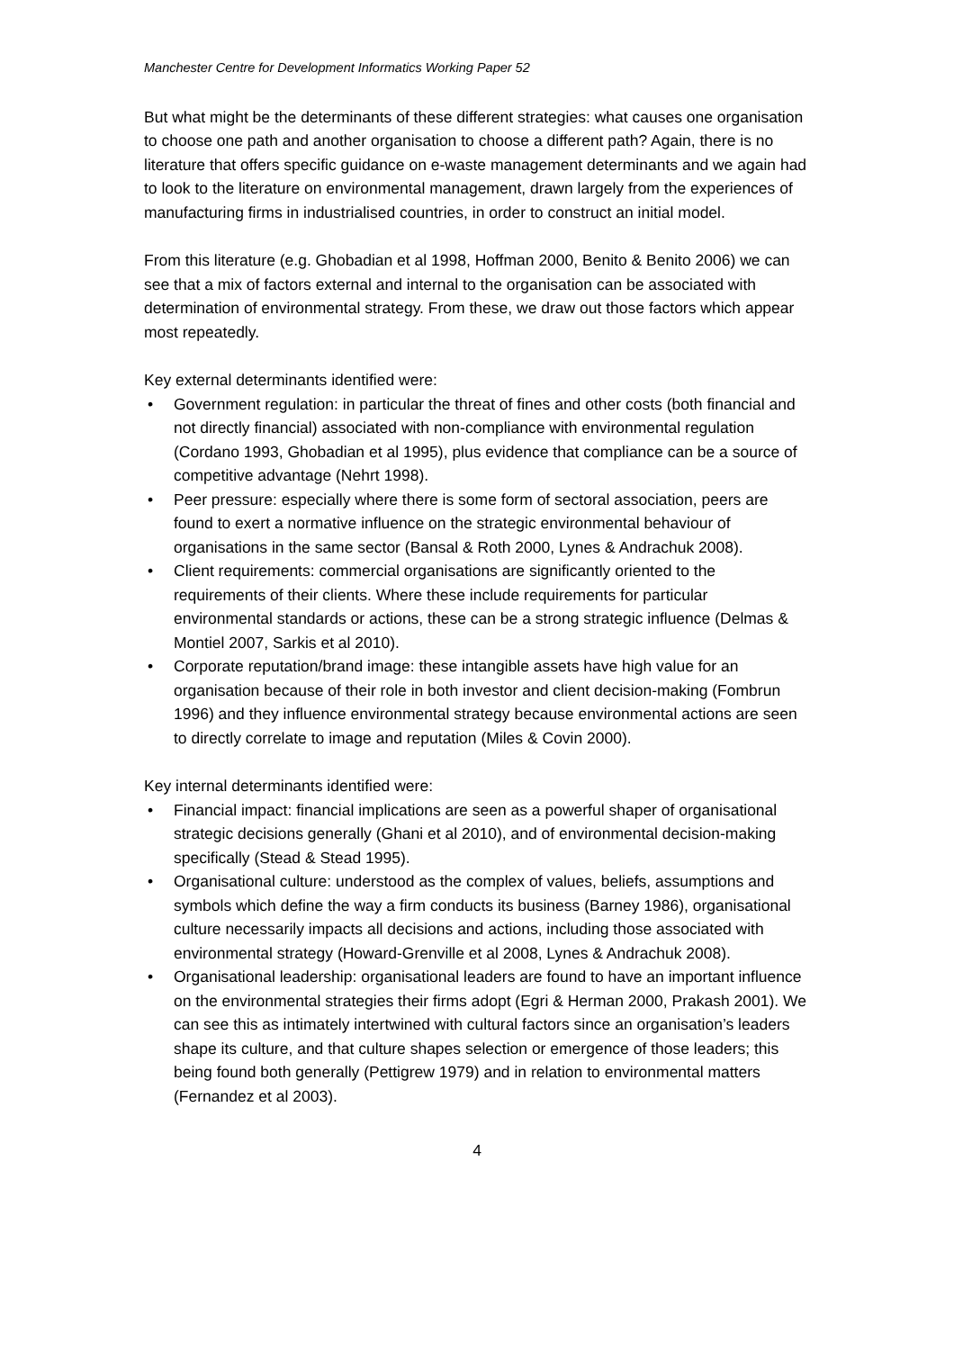Manchester Centre for Development Informatics Working Paper 52
But what might be the determinants of these different strategies: what causes one organisation to choose one path and another organisation to choose a different path? Again, there is no literature that offers specific guidance on e-waste management determinants and we again had to look to the literature on environmental management, drawn largely from the experiences of manufacturing firms in industrialised countries, in order to construct an initial model.
From this literature (e.g. Ghobadian et al 1998, Hoffman 2000, Benito & Benito 2006) we can see that a mix of factors external and internal to the organisation can be associated with determination of environmental strategy. From these, we draw out those factors which appear most repeatedly.
Key external determinants identified were:
• Government regulation: in particular the threat of fines and other costs (both financial and not directly financial) associated with non-compliance with environmental regulation (Cordano 1993, Ghobadian et al 1995), plus evidence that compliance can be a source of competitive advantage (Nehrt 1998).
• Peer pressure: especially where there is some form of sectoral association, peers are found to exert a normative influence on the strategic environmental behaviour of organisations in the same sector (Bansal & Roth 2000, Lynes & Andrachuk 2008).
• Client requirements: commercial organisations are significantly oriented to the requirements of their clients. Where these include requirements for particular environmental standards or actions, these can be a strong strategic influence (Delmas & Montiel 2007, Sarkis et al 2010).
• Corporate reputation/brand image: these intangible assets have high value for an organisation because of their role in both investor and client decision-making (Fombrun 1996) and they influence environmental strategy because environmental actions are seen to directly correlate to image and reputation (Miles & Covin 2000).
Key internal determinants identified were:
• Financial impact: financial implications are seen as a powerful shaper of organisational strategic decisions generally (Ghani et al 2010), and of environmental decision-making specifically (Stead & Stead 1995).
• Organisational culture: understood as the complex of values, beliefs, assumptions and symbols which define the way a firm conducts its business (Barney 1986), organisational culture necessarily impacts all decisions and actions, including those associated with environmental strategy (Howard-Grenville et al 2008, Lynes & Andrachuk 2008).
• Organisational leadership: organisational leaders are found to have an important influence on the environmental strategies their firms adopt (Egri & Herman 2000, Prakash 2001). We can see this as intimately intertwined with cultural factors since an organisation’s leaders shape its culture, and that culture shapes selection or emergence of those leaders; this being found both generally (Pettigrew 1979) and in relation to environmental matters (Fernandez et al 2003).
4